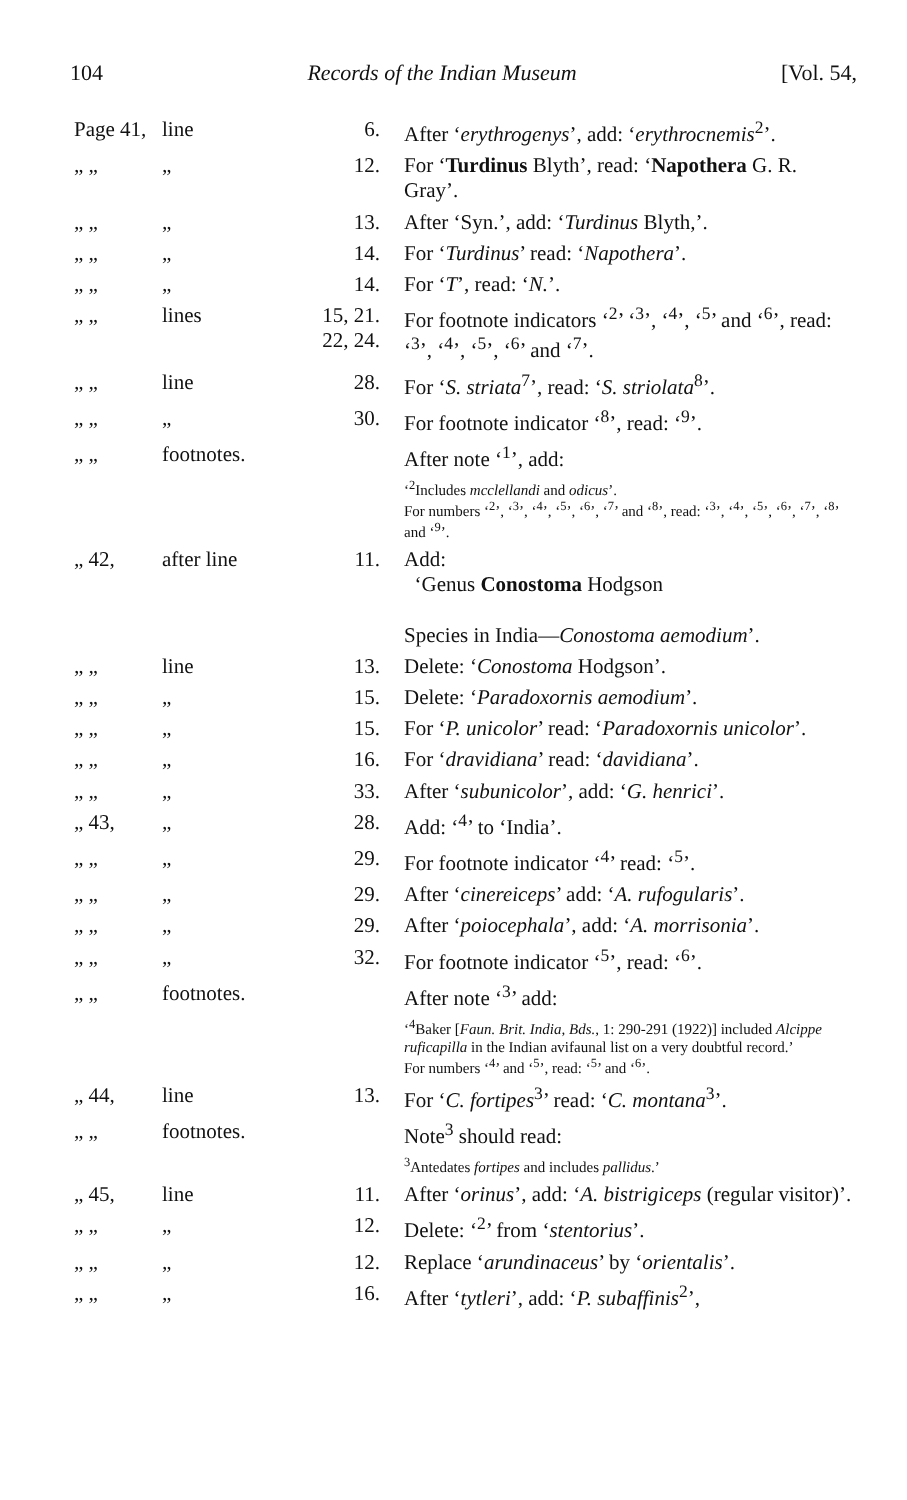104 Records of the Indian Museum [Vol. 54,
| Page 41, | line | 6. | After ‘ erythrogenys ’, add: ‘ erythrocnemis<sup>2</sup>’. |
| „ „ | „ | 12. | For ‘ Turdinus Blyth’, read: ‘ Napothera G. R. Gray’. |
| „ „ | „ | 13. | After ‘Syn.’, add: ‘ Turdinus Blyth,’. |
| „ „ | „ | 14. | For ‘ Turdinus ’ read: ‘ Napothera ’. |
| „ „ | „ | 14. | For ‘ T ’, read: ‘ N. ’. |
| „ „ | lines | 15, 21. 22, 24. | For footnote indicators ‘<sup>2</sup>’ ‘<sup>3</sup>’, ‘<sup>4</sup>’, ‘<sup>5</sup>’ and ‘<sup>6</sup>’, read: ‘<sup>3</sup>’, ‘<sup>4</sup>’, ‘<sup>5</sup>’, ‘<sup>6</sup>’ and ‘<sup>7</sup>’. |
| „ „ | line | 28. | For ‘ S. striata<sup>7</sup>’, read: ‘ S. striolata<sup>8</sup>’. |
| „ „ | „ | 30. | For footnote indicator ‘<sup>8</sup>’, read: ‘<sup>9</sup>’. |
| „ „ | footnotes. | | After note ‘<sup>1</sup>’, add: |
| | | | ‘<sup>2</sup>Includes mcclellandi and odicus ’. For numbers ‘<sup>2</sup>’, ‘<sup>3</sup>’, ‘<sup>4</sup>’, ‘<sup>5</sup>’, ‘<sup>6</sup>’, ‘<sup>7</sup>’ and ‘<sup>8</sup>’, read: ‘<sup>3</sup>’, ‘<sup>4</sup>’, ‘<sup>5</sup>’, ‘<sup>6</sup>’, ‘<sup>7</sup>’, ‘<sup>8</sup>’ and ‘<sup>9</sup>’. |
| „ 42, | after line | 11. | Add: ‘Genus Conostoma Hodgson Species in India— Conostoma aemodium ’. |
| „ „ | line | 13. | Delete: ‘ Conostoma Hodgson’. |
| „ „ | „ | 15. | Delete: ‘ Paradoxornis aemodium ’. |
| „ „ | „ | 15. | For ‘ P. unicolor ’ read: ‘ Paradoxornis unicolor ’. |
| „ „ | „ | 16. | For ‘ dravidiana ’ read: ‘ davidiana ’. |
| „ „ | „ | 33. | After ‘ subunicolor ’, add: ‘ G. henrici ’. |
| „ 43, | „ | 28. | Add: ‘<sup>4</sup>’ to ‘India’. |
| „ „ | „ | 29. | For footnote indicator ‘<sup>4</sup>’ read: ‘<sup>5</sup>’. |
| „ „ | „ | 29. | After ‘ cinereiceps ’ add: ‘ A. rufogularis ’. |
| „ „ | „ | 29. | After ‘ poiocephala ’, add: ‘ A. morrisonia ’. |
| „ „ | „ | 32. | For footnote indicator ‘<sup>5</sup>’, read: ‘<sup>6</sup>’. |
| „ „ | footnotes. | | After note ‘<sup>3</sup>’ add: |
| | | | ‘<sup>4</sup>Baker [ Faun. Brit. India, Bds. , 1: 290-291 (1922)] included Alcippe ruficapilla in the Indian avifaunal list on a very doubtful record.’ For numbers ‘<sup>4</sup>’ and ‘<sup>5</sup>’, read: ‘<sup>5</sup>’ and ‘<sup>6</sup>’. |
| „ 44, | line | 13. | For ‘ C. fortipes<sup>3</sup>’ read: ‘ C. montana<sup>3</sup>’. |
| „ „ | footnotes. | | Note<sup>3</sup> should read: |
| | | | <sup>3</sup> Antedates fortipes and includes pallidus .’ |
| „ 45, | line | 11. | After ‘ orinus ’, add: ‘ A. bistrigiceps (regular visitor)’. |
| „ „ | „ | 12. | Delete: ‘<sup>2</sup>’ from ‘ stentorius ’. |
| „ „ | „ | 12. | Replace ‘ arundinaceus ’ by ‘ orientalis ’. |
| „ „ | „ | 16. | After ‘ tytleri ’, add: ‘ P. subaffinis<sup>2</sup>’, |